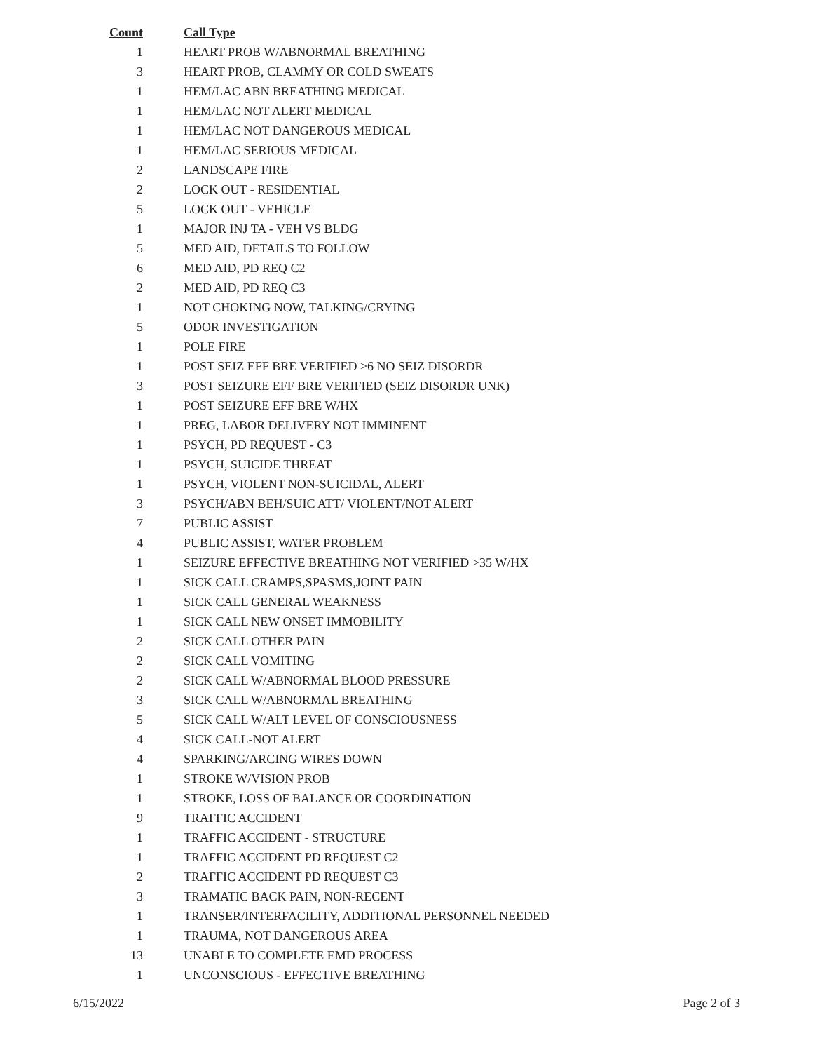| Count | Call Type |
| --- | --- |
| 1 | HEART PROB W/ABNORMAL BREATHING |
| 3 | HEART PROB, CLAMMY OR COLD SWEATS |
| 1 | HEM/LAC ABN BREATHING MEDICAL |
| 1 | HEM/LAC NOT ALERT MEDICAL |
| 1 | HEM/LAC NOT DANGEROUS MEDICAL |
| 1 | HEM/LAC SERIOUS MEDICAL |
| 2 | LANDSCAPE FIRE |
| 2 | LOCK OUT - RESIDENTIAL |
| 5 | LOCK OUT - VEHICLE |
| 1 | MAJOR INJ TA - VEH VS BLDG |
| 5 | MED AID, DETAILS TO FOLLOW |
| 6 | MED AID, PD REQ C2 |
| 2 | MED AID, PD REQ C3 |
| 1 | NOT CHOKING NOW, TALKING/CRYING |
| 5 | ODOR INVESTIGATION |
| 1 | POLE FIRE |
| 1 | POST SEIZ EFF BRE VERIFIED >6 NO SEIZ DISORDR |
| 3 | POST SEIZURE EFF BRE VERIFIED (SEIZ DISORDR UNK) |
| 1 | POST SEIZURE EFF BRE W/HX |
| 1 | PREG, LABOR DELIVERY NOT IMMINENT |
| 1 | PSYCH, PD REQUEST - C3 |
| 1 | PSYCH, SUICIDE THREAT |
| 1 | PSYCH, VIOLENT NON-SUICIDAL, ALERT |
| 3 | PSYCH/ABN BEH/SUIC ATT/ VIOLENT/NOT ALERT |
| 7 | PUBLIC ASSIST |
| 4 | PUBLIC ASSIST, WATER PROBLEM |
| 1 | SEIZURE EFFECTIVE BREATHING NOT VERIFIED >35 W/HX |
| 1 | SICK CALL CRAMPS,SPASMS,JOINT PAIN |
| 1 | SICK CALL GENERAL WEAKNESS |
| 1 | SICK CALL NEW ONSET IMMOBILITY |
| 2 | SICK CALL OTHER PAIN |
| 2 | SICK CALL VOMITING |
| 2 | SICK CALL W/ABNORMAL BLOOD PRESSURE |
| 3 | SICK CALL W/ABNORMAL BREATHING |
| 5 | SICK CALL W/ALT LEVEL OF CONSCIOUSNESS |
| 4 | SICK CALL-NOT ALERT |
| 4 | SPARKING/ARCING WIRES DOWN |
| 1 | STROKE W/VISION PROB |
| 1 | STROKE, LOSS OF BALANCE OR COORDINATION |
| 9 | TRAFFIC ACCIDENT |
| 1 | TRAFFIC ACCIDENT - STRUCTURE |
| 1 | TRAFFIC ACCIDENT PD REQUEST C2 |
| 2 | TRAFFIC ACCIDENT PD REQUEST C3 |
| 3 | TRAMATIC BACK PAIN, NON-RECENT |
| 1 | TRANSER/INTERFACILITY, ADDITIONAL PERSONNEL NEEDED |
| 1 | TRAUMA, NOT DANGEROUS AREA |
| 13 | UNABLE TO COMPLETE EMD PROCESS |
| 1 | UNCONSCIOUS - EFFECTIVE BREATHING |
6/15/2022 Page 2 of 3